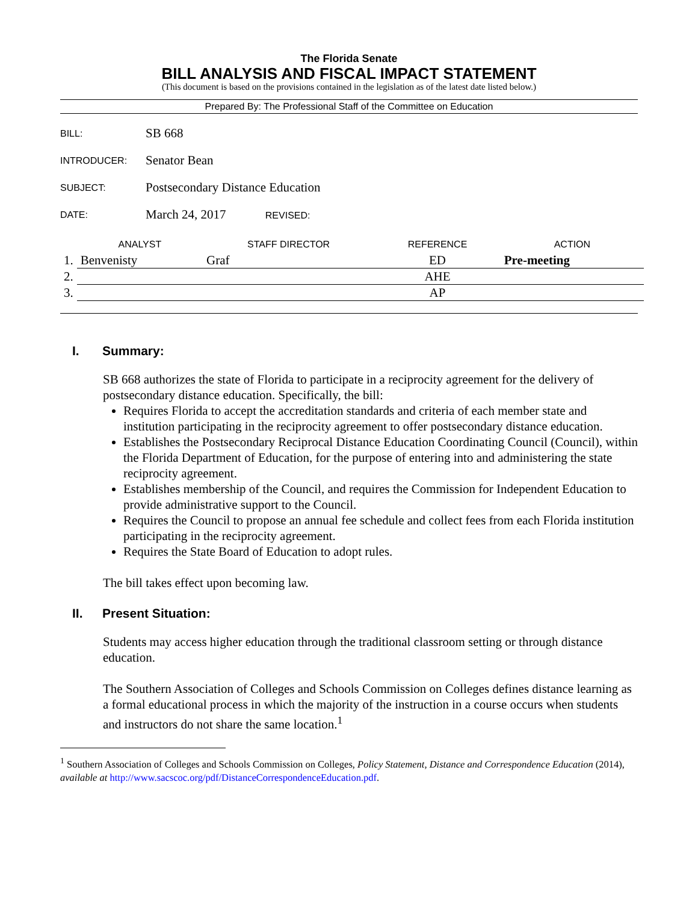The Florida Senate
BILL ANALYSIS AND FISCAL IMPACT STATEMENT
(This document is based on the provisions contained in the legislation as of the latest date listed below.)
Prepared By: The Professional Staff of the Committee on Education
| BILL: | SB 668 |
| INTRODUCER: | Senator Bean |
| SUBJECT: | Postsecondary Distance Education |
| DATE: | March 24, 2017 REVISED: |
| | ANALYST | STAFF DIRECTOR | REFERENCE | ACTION |
| --- | --- | --- | --- | --- |
| 1. | Benvenisty | Graf | ED | Pre-meeting |
| 2. | | | AHE | |
| 3. | | | AP | |
I. Summary:
SB 668 authorizes the state of Florida to participate in a reciprocity agreement for the delivery of postsecondary distance education. Specifically, the bill:
Requires Florida to accept the accreditation standards and criteria of each member state and institution participating in the reciprocity agreement to offer postsecondary distance education.
Establishes the Postsecondary Reciprocal Distance Education Coordinating Council (Council), within the Florida Department of Education, for the purpose of entering into and administering the state reciprocity agreement.
Establishes membership of the Council, and requires the Commission for Independent Education to provide administrative support to the Council.
Requires the Council to propose an annual fee schedule and collect fees from each Florida institution participating in the reciprocity agreement.
Requires the State Board of Education to adopt rules.
The bill takes effect upon becoming law.
II. Present Situation:
Students may access higher education through the traditional classroom setting or through distance education.
The Southern Association of Colleges and Schools Commission on Colleges defines distance learning as a formal educational process in which the majority of the instruction in a course occurs when students and instructors do not share the same location.<sup>1</sup>
<sup>1</sup> Southern Association of Colleges and Schools Commission on Colleges, Policy Statement, Distance and Correspondence Education (2014), available at http://www.sacscoc.org/pdf/DistanceCorrespondenceEducation.pdf.